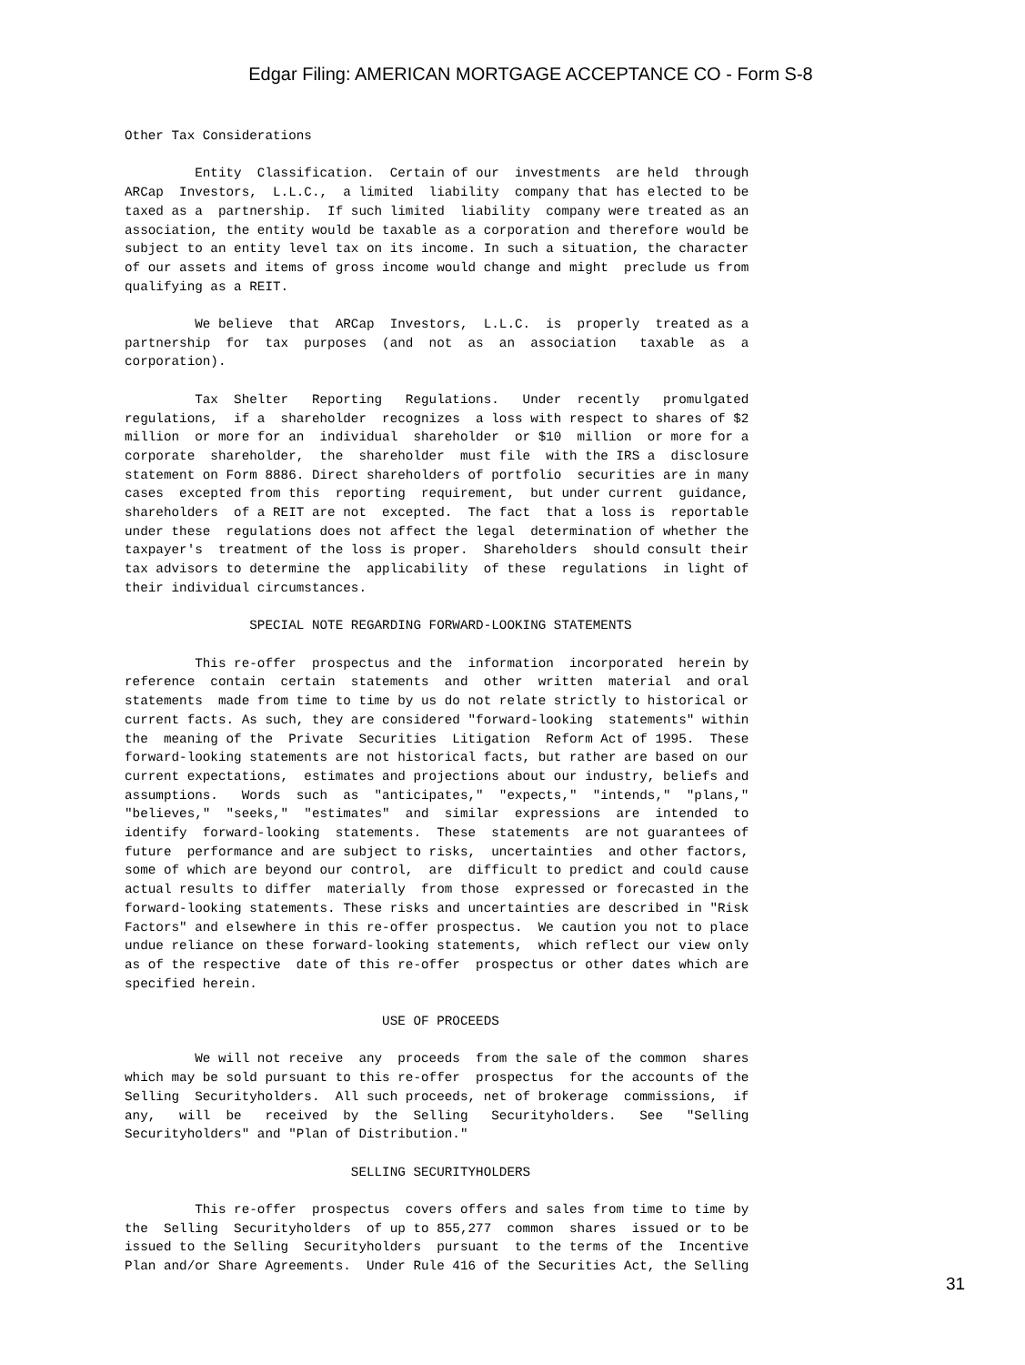Edgar Filing: AMERICAN MORTGAGE ACCEPTANCE CO - Form S-8
Other Tax Considerations

         Entity  Classification.  Certain of our  investments  are held  through
ARCap  Investors,  L.L.C.,  a limited  liability  company that has elected to be
taxed as a  partnership.  If such limited  liability  company were treated as an
association, the entity would be taxable as a corporation and therefore would be
subject to an entity level tax on its income. In such a situation, the character
of our assets and items of gross income would change and might  preclude us from
qualifying as a REIT.

         We believe  that  ARCap  Investors,  L.L.C.  is  properly  treated as a
partnership  for  tax  purposes  (and  not  as  an  association   taxable  as  a
corporation).

         Tax  Shelter   Reporting   Regulations.   Under  recently   promulgated
regulations,  if a  shareholder  recognizes  a loss with respect to shares of $2
million  or more for an  individual  shareholder  or $10  million  or more for a
corporate  shareholder,  the  shareholder  must file  with the IRS a  disclosure
statement on Form 8886. Direct shareholders of portfolio  securities are in many
cases  excepted from this  reporting  requirement,  but under current  guidance,
shareholders  of a REIT are not  excepted.  The fact  that a loss is  reportable
under these  regulations does not affect the legal  determination of whether the
taxpayer's  treatment of the loss is proper.  Shareholders  should consult their
tax advisors to determine the  applicability  of these  regulations  in light of
their individual circumstances.

                SPECIAL NOTE REGARDING FORWARD-LOOKING STATEMENTS

         This re-offer  prospectus and the  information  incorporated  herein by
reference  contain  certain  statements  and  other  written  material  and oral
statements  made from time to time by us do not relate strictly to historical or
current facts. As such, they are considered "forward-looking  statements" within
the  meaning of the  Private  Securities  Litigation  Reform Act of 1995.  These
forward-looking statements are not historical facts, but rather are based on our
current expectations,  estimates and projections about our industry, beliefs and
assumptions.   Words  such  as  "anticipates,"  "expects,"  "intends,"  "plans,"
"believes,"  "seeks,"  "estimates"  and  similar  expressions  are  intended  to
identify  forward-looking  statements.  These  statements  are not guarantees of
future  performance and are subject to risks,  uncertainties  and other factors,
some of which are beyond our control,  are  difficult to predict and could cause
actual results to differ  materially  from those  expressed or forecasted in the
forward-looking statements. These risks and uncertainties are described in "Risk
Factors" and elsewhere in this re-offer prospectus.  We caution you not to place
undue reliance on these forward-looking statements,  which reflect our view only
as of the respective  date of this re-offer  prospectus or other dates which are
specified herein.

                                 USE OF PROCEEDS

         We will not receive  any  proceeds  from the sale of the common  shares
which may be sold pursuant to this re-offer  prospectus  for the accounts of the
Selling  Securityholders.  All such proceeds, net of brokerage  commissions,  if
any,   will  be   received  by  the  Selling   Securityholders.   See   "Selling
Securityholders" and "Plan of Distribution."

                             SELLING SECURITYHOLDERS

         This re-offer  prospectus  covers offers and sales from time to time by
the  Selling  Securityholders  of up to 855,277  common  shares  issued or to be
issued to the Selling  Securityholders  pursuant  to the terms of the  Incentive
Plan and/or Share Agreements.  Under Rule 416 of the Securities Act, the Selling
31